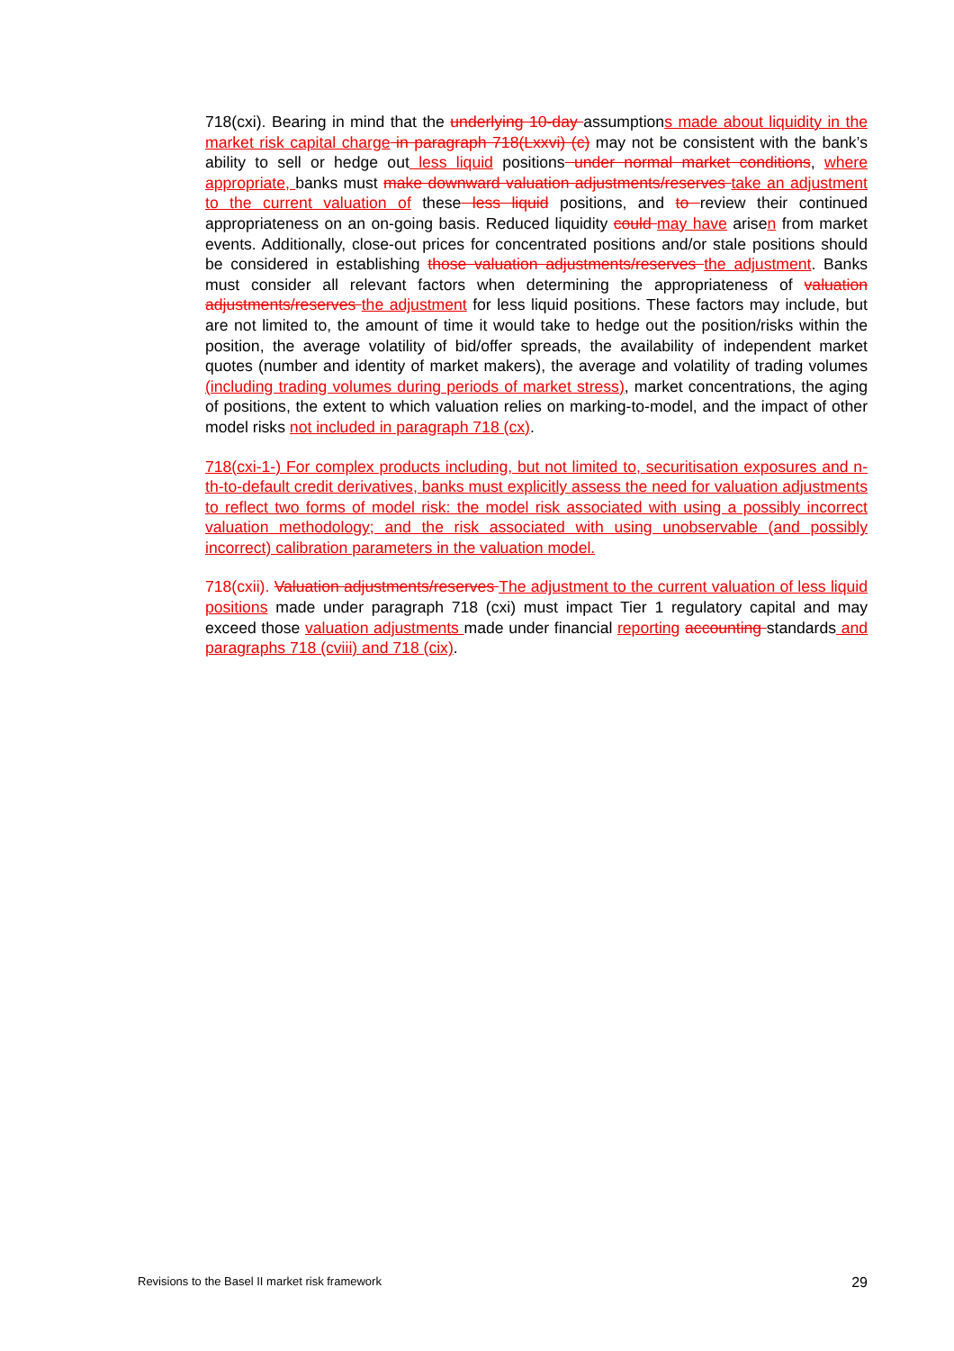718(cxi). Bearing in mind that the underlying 10-day assumptions made about liquidity in the market risk capital charge in paragraph 718(Lxxvi) (c) may not be consistent with the bank’s ability to sell or hedge out less liquid positions under normal market conditions, where appropriate, banks must make downward valuation adjustments/reserves take an adjustment to the current valuation of these less liquid positions, and to review their continued appropriateness on an on-going basis. Reduced liquidity could may have arisen from market events. Additionally, close-out prices for concentrated positions and/or stale positions should be considered in establishing those valuation adjustments/reserves the adjustment. Banks must consider all relevant factors when determining the appropriateness of valuation adjustments/reserves the adjustment for less liquid positions. These factors may include, but are not limited to, the amount of time it would take to hedge out the position/risks within the position, the average volatility of bid/offer spreads, the availability of independent market quotes (number and identity of market makers), the average and volatility of trading volumes (including trading volumes during periods of market stress), market concentrations, the aging of positions, the extent to which valuation relies on marking-to-model, and the impact of other model risks not included in paragraph 718 (cx).
718(cxi-1-) For complex products including, but not limited to, securitisation exposures and n-th-to-default credit derivatives, banks must explicitly assess the need for valuation adjustments to reflect two forms of model risk: the model risk associated with using a possibly incorrect valuation methodology; and the risk associated with using unobservable (and possibly incorrect) calibration parameters in the valuation model.
718(cxii). Valuation adjustments/reserves The adjustment to the current valuation of less liquid positions made under paragraph 718 (cxi) must impact Tier 1 regulatory capital and may exceed those valuation adjustments made under financial reporting accounting standards and paragraphs 718 (cviii) and 718 (cix).
Revisions to the Basel II market risk framework 29